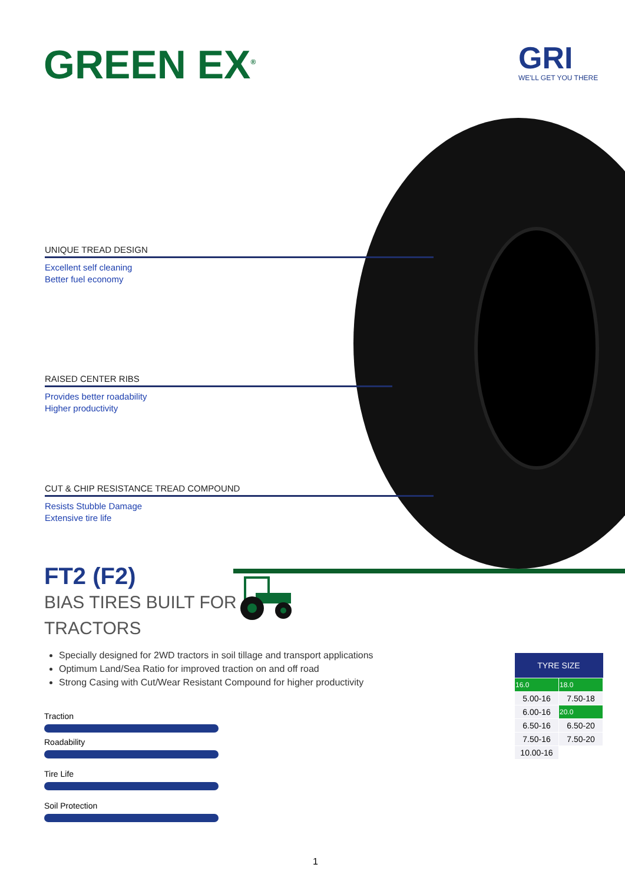GREEN EX<sup>®</sup> GRI
WE'LL GET YOU THERE
UNIQUE TREAD DESIGN
Excellent self cleaning
Better fuel economy
RAISED CENTER RIBS
Provides better roadability
Higher productivity
CUT & CHIP RESISTANCE TREAD COMPOUND
Resists Stubble Damage
Extensive tire life
FT2 (F2)
BIAS TIRES BUILT FOR
TRACTORS
Specially designed for 2WD tractors in soil tillage and transport applications
Optimum Land/Sea Ratio for improved traction on and off road
Strong Casing with Cut/Wear Resistant Compound for higher productivity
Traction
Roadability
Tire Life
Soil Protection
| TYRE SIZE | |
| --- | --- |
| 16.0 | 18.0 |
| 5.00-16 | 7.50-18 |
| 6.00-16 | 20.0 |
| 6.50-16 | 6.50-20 |
| 7.50-16 | 7.50-20 |
| 10.00-16 | |
1